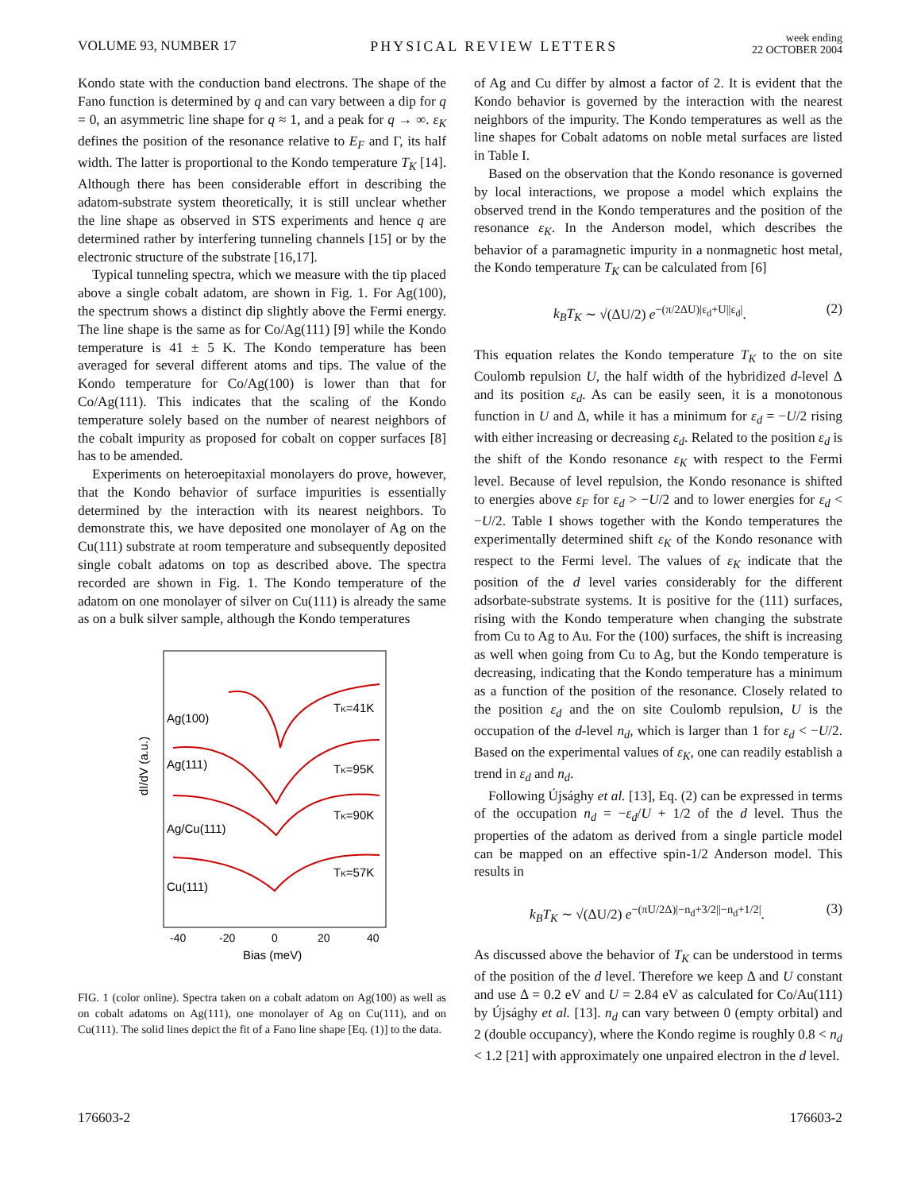VOLUME 93, NUMBER 17 PHYSICAL REVIEW LETTERS week ending
22 OCTOBER 2004
Kondo state with the conduction band electrons. The shape of the Fano function is determined by q and can vary between a dip for q = 0, an asymmetric line shape for q ≈ 1, and a peak for q → ∞. ε<sub>K</sub> defines the position of the resonance relative to E<sub>F</sub> and Γ, its half width. The latter is proportional to the Kondo temperature T<sub>K</sub> [14]. Although there has been considerable effort in describing the adatom-substrate system theoretically, it is still unclear whether the line shape as observed in STS experiments and hence q are determined rather by interfering tunneling channels [15] or by the electronic structure of the substrate [16,17].
Typical tunneling spectra, which we measure with the tip placed above a single cobalt adatom, are shown in Fig. 1. For Ag(100), the spectrum shows a distinct dip slightly above the Fermi energy. The line shape is the same as for Co/Ag(111) [9] while the Kondo temperature is 41 ± 5 K. The Kondo temperature has been averaged for several different atoms and tips. The value of the Kondo temperature for Co/Ag(100) is lower than that for Co/Ag(111). This indicates that the scaling of the Kondo temperature solely based on the number of nearest neighbors of the cobalt impurity as proposed for cobalt on copper surfaces [8] has to be amended.
Experiments on heteroepitaxial monolayers do prove, however, that the Kondo behavior of surface impurities is essentially determined by the interaction with its nearest neighbors. To demonstrate this, we have deposited one monolayer of Ag on the Cu(111) substrate at room temperature and subsequently deposited single cobalt adatoms on top as described above. The spectra recorded are shown in Fig. 1. The Kondo temperature of the adatom on one monolayer of silver on Cu(111) is already the same as on a bulk silver sample, although the Kondo temperatures
dI/dV (a.u.)
Ag(100)
TK=41K
Ag(111)
TK=95K
Ag/Cu(111)
TK=90K
Cu(111)
TK=57K
-40
-20
0
20
40
Bias (meV)
FIG. 1 (color online). Spectra taken on a cobalt adatom on Ag(100) as well as on cobalt adatoms on Ag(111), one monolayer of Ag on Cu(111), and on Cu(111). The solid lines depict the fit of a Fano line shape [Eq. (1)] to the data.
of Ag and Cu differ by almost a factor of 2. It is evident that the Kondo behavior is governed by the interaction with the nearest neighbors of the impurity. The Kondo temperatures as well as the line shapes for Cobalt adatoms on noble metal surfaces are listed in Table I.
Based on the observation that the Kondo resonance is governed by local interactions, we propose a model which explains the observed trend in the Kondo temperatures and the position of the resonance ε<sub>K</sub>. In the Anderson model, which describes the behavior of a paramagnetic impurity in a nonmagnetic host metal, the Kondo temperature T<sub>K</sub> can be calculated from [6]
k<sub>B</sub>T<sub>K</sub> ∼ √(ΔU/2) e<sup>−(π/2ΔU)|ε<sub>d</sub>+U||ε<sub>d</sub>|</sup>. (2)
This equation relates the Kondo temperature T<sub>K</sub> to the on site Coulomb repulsion U, the half width of the hybridized d-level Δ and its position ε<sub>d</sub>. As can be easily seen, it is a monotonous function in U and Δ, while it has a minimum for ε<sub>d</sub> = −U/2 rising with either increasing or decreasing ε<sub>d</sub>. Related to the position ε<sub>d</sub> is the shift of the Kondo resonance ε<sub>K</sub> with respect to the Fermi level. Because of level repulsion, the Kondo resonance is shifted to energies above ε<sub>F</sub> for ε<sub>d</sub> > −U/2 and to lower energies for ε<sub>d</sub> < −U/2. Table I shows together with the Kondo temperatures the experimentally determined shift ε<sub>K</sub> of the Kondo resonance with respect to the Fermi level. The values of ε<sub>K</sub> indicate that the position of the d level varies considerably for the different adsorbate-substrate systems. It is positive for the (111) surfaces, rising with the Kondo temperature when changing the substrate from Cu to Ag to Au. For the (100) surfaces, the shift is increasing as well when going from Cu to Ag, but the Kondo temperature is decreasing, indicating that the Kondo temperature has a minimum as a function of the position of the resonance. Closely related to the position ε<sub>d</sub> and the on site Coulomb repulsion, U is the occupation of the d-level n<sub>d</sub>, which is larger than 1 for ε<sub>d</sub> < −U/2. Based on the experimental values of ε<sub>K</sub>, one can readily establish a trend in ε<sub>d</sub> and n<sub>d</sub>.
Following Újsághy et al. [13], Eq. (2) can be expressed in terms of the occupation n<sub>d</sub> = −ε<sub>d</sub>/U + 1/2 of the d level. Thus the properties of the adatom as derived from a single particle model can be mapped on an effective spin-1/2 Anderson model. This results in
k<sub>B</sub>T<sub>K</sub> ∼ √(ΔU/2) e<sup>−(πU/2Δ)|−n<sub>d</sub>+3/2||−n<sub>d</sub>+1/2|</sup>. (3)
As discussed above the behavior of T<sub>K</sub> can be understood in terms of the position of the d level. Therefore we keep Δ and U constant and use Δ = 0.2 eV and U = 2.84 eV as calculated for Co/Au(111) by Újsághy et al. [13]. n<sub>d</sub> can vary between 0 (empty orbital) and 2 (double occupancy), where the Kondo regime is roughly 0.8 < n<sub>d</sub> < 1.2 [21] with approximately one unpaired electron in the d level.
176603-2 176603-2